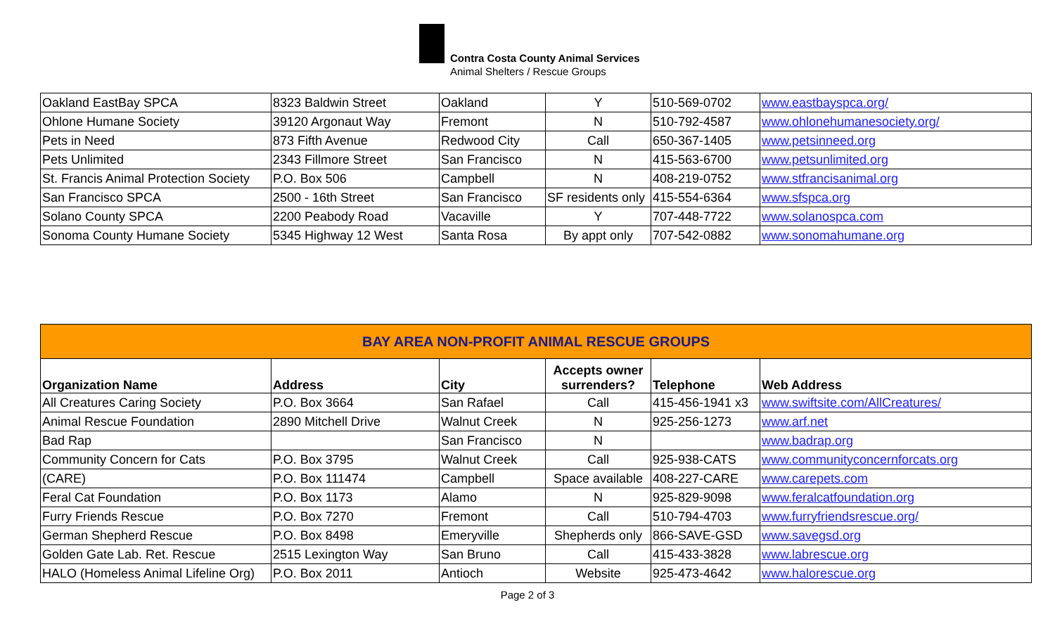Contra Costa County Animal Services
Animal Shelters / Rescue Groups
| Oakland EastBay SPCA | 8323 Baldwin Street | Oakland | Y | 510-569-0702 | www.eastbayspca.org/ |
| Ohlone Humane Society | 39120 Argonaut Way | Fremont | N | 510-792-4587 | www.ohlonehumanesociety.org/ |
| Pets in Need | 873 Fifth Avenue | Redwood City | Call | 650-367-1405 | www.petsinneed.org |
| Pets Unlimited | 2343 Fillmore Street | San Francisco | N | 415-563-6700 | www.petsunlimited.org |
| St. Francis Animal Protection Society | P.O. Box 506 | Campbell | N | 408-219-0752 | www.stfrancisanimal.org |
| San Francisco SPCA | 2500 - 16th Street | San Francisco | SF residents only | 415-554-6364 | www.sfspca.org |
| Solano County SPCA | 2200 Peabody Road | Vacaville | Y | 707-448-7722 | www.solanospca.com |
| Sonoma County Humane Society | 5345 Highway 12 West | Santa Rosa | By appt only | 707-542-0882 | www.sonomahumane.org |
| BAY AREA NON-PROFIT ANIMAL RESCUE GROUPS | | | | | |
| Organization Name | Address | City | Accepts owner surrenders? | Telephone | Web Address |
| All Creatures Caring Society | P.O. Box 3664 | San Rafael | Call | 415-456-1941 x3 | www.swiftsite.com/AllCreatures/ |
| Animal Rescue Foundation | 2890 Mitchell Drive | Walnut Creek | N | 925-256-1273 | www.arf.net |
| Bad Rap | | San Francisco | N | | www.badrap.org |
| Community Concern for Cats | P.O. Box 3795 | Walnut Creek | Call | 925-938-CATS | www.communityconcernforcats.org |
| (CARE) | P.O. Box 111474 | Campbell | Space available | 408-227-CARE | www.carepets.com |
| Feral Cat Foundation | P.O. Box 1173 | Alamo | N | 925-829-9098 | www.feralcatfoundation.org |
| Furry Friends Rescue | P.O. Box 7270 | Fremont | Call | 510-794-4703 | www.furryfriendsrescue.org/ |
| German Shepherd Rescue | P.O. Box 8498 | Emeryville | Shepherds only | 866-SAVE-GSD | www.savegsd.org |
| Golden Gate Lab. Ret. Rescue | 2515 Lexington Way | San Bruno | Call | 415-433-3828 | www.labrescue.org |
| HALO (Homeless Animal Lifeline Org) | P.O. Box 2011 | Antioch | Website | 925-473-4642 | www.halorescue.org |
Page 2 of 3